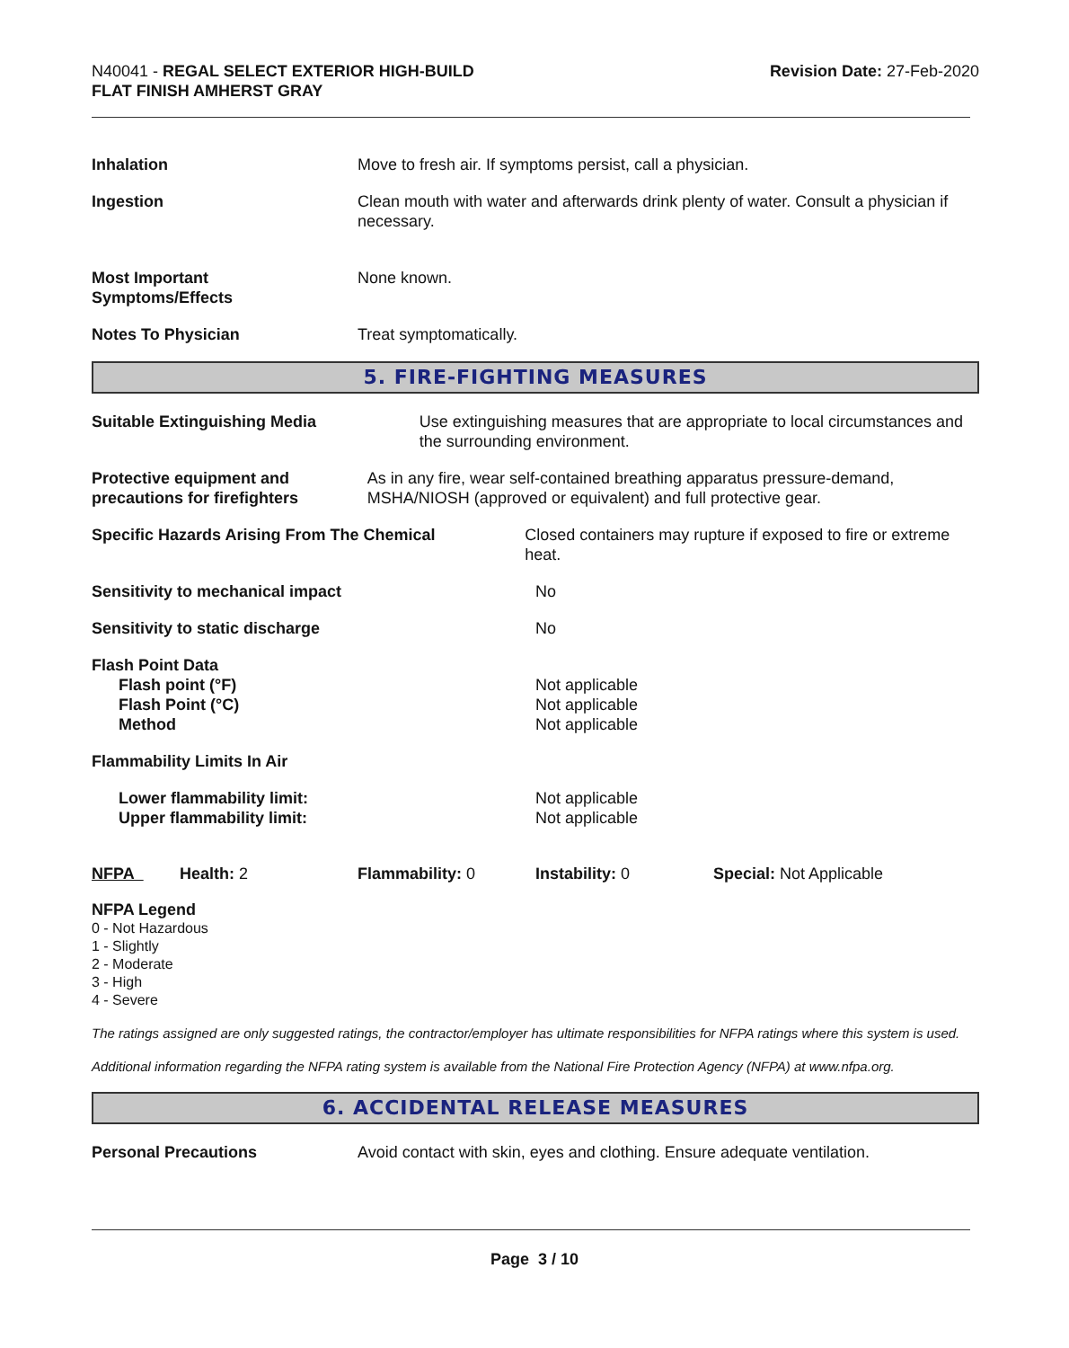N40041 - REGAL SELECT EXTERIOR HIGH-BUILD
FLAT FINISH AMHERST GRAY
Revision Date: 27-Feb-2020
Inhalation Move to fresh air. If symptoms persist, call a physician.
Ingestion Clean mouth with water and afterwards drink plenty of water. Consult a physician if necessary.
Most Important
Symptoms/Effects
None known.
Notes To Physician Treat symptomatically.
5. FIRE-FIGHTING MEASURES
Suitable Extinguishing Media Use extinguishing measures that are appropriate to local circumstances and the surrounding environment.
Protective equipment and precautions for firefighters
As in any fire, wear self-contained breathing apparatus pressure-demand, MSHA/NIOSH (approved or equivalent) and full protective gear.
Specific Hazards Arising From The Chemical Closed containers may rupture if exposed to fire or extreme heat.
Sensitivity to mechanical impact No
Sensitivity to static discharge No
Flash Point Data
Flash point (°F)
Flash Point (°C)
Method
Not applicable
Not applicable
Not applicable
Flammability Limits In Air
Lower flammability limit:
Upper flammability limit:
Not applicable
Not applicable
NFPA Health: 2 Flammability: 0 Instability: 0 Special: Not Applicable
NFPA Legend
0 - Not Hazardous
1 - Slightly
2 - Moderate
3 - High
4 - Severe
The ratings assigned are only suggested ratings, the contractor/employer has ultimate responsibilities for NFPA ratings where this system is used.
Additional information regarding the NFPA rating system is available from the National Fire Protection Agency (NFPA) at www.nfpa.org.
6. ACCIDENTAL RELEASE MEASURES
Personal Precautions Avoid contact with skin, eyes and clothing. Ensure adequate ventilation.
Page 3 / 10